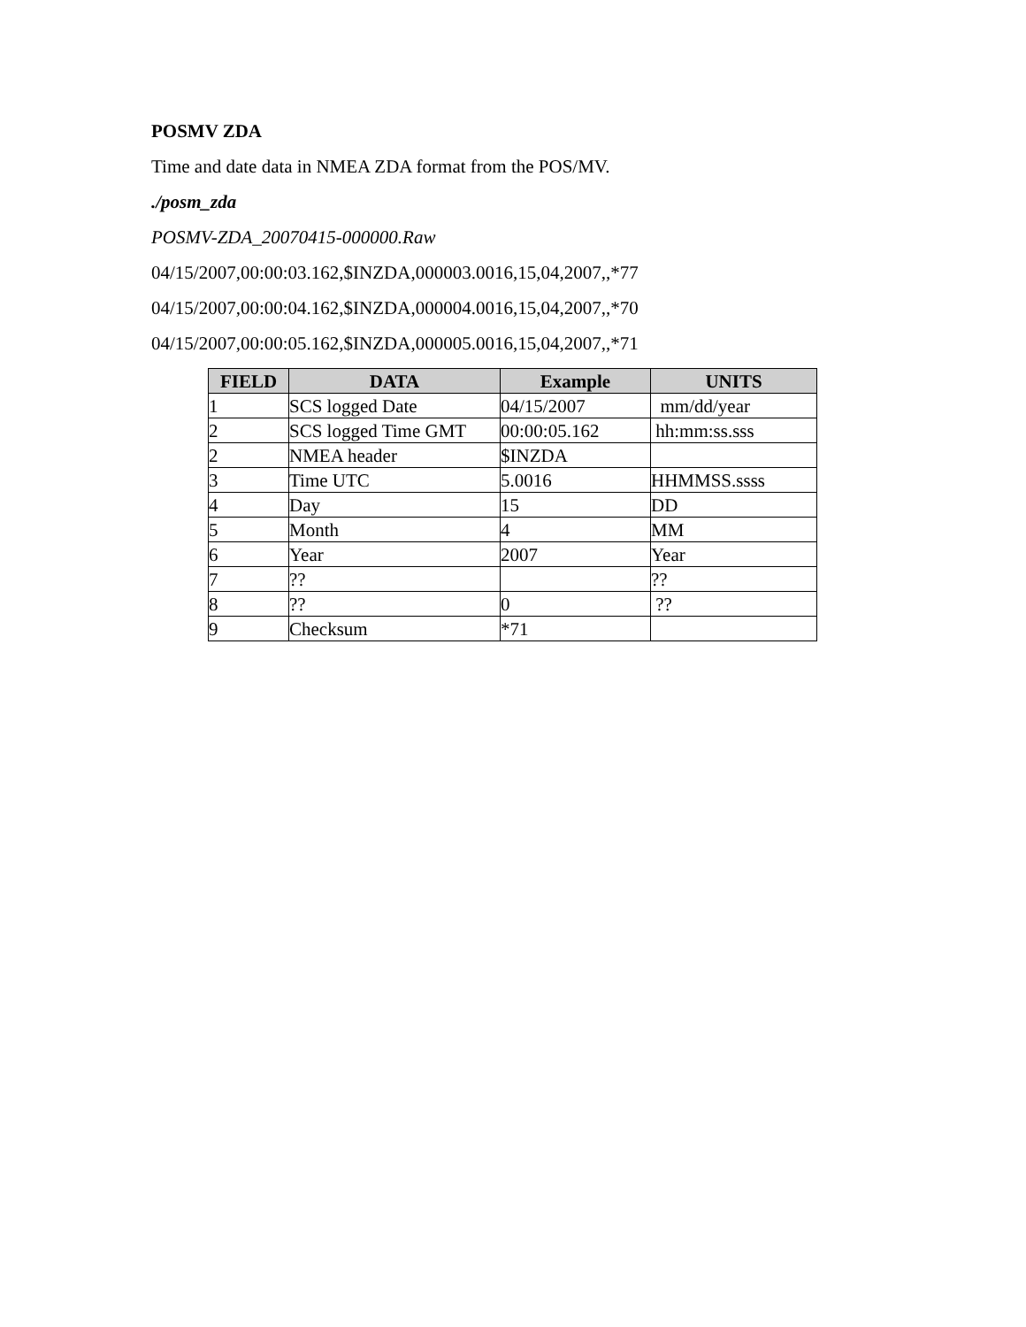POSMV ZDA
Time and date data in NMEA ZDA format from the POS/MV.
./posm_zda
POSMV-ZDA_20070415-000000.Raw
04/15/2007,00:00:03.162,$INZDA,000003.0016,15,04,2007,,*77
04/15/2007,00:00:04.162,$INZDA,000004.0016,15,04,2007,,*70
04/15/2007,00:00:05.162,$INZDA,000005.0016,15,04,2007,,*71
| FIELD | DATA | Example | UNITS |
| --- | --- | --- | --- |
| 1 | SCS logged Date | 04/15/2007 | mm/dd/year |
| 2 | SCS logged Time GMT | 00:00:05.162 | hh:mm:ss.sss |
| 2 | NMEA header | $INZDA | |
| 3 | Time UTC | 5.0016 | HHMMSS.ssss |
| 4 | Day | 15 | DD |
| 5 | Month | 4 | MM |
| 6 | Year | 2007 | Year |
| 7 | ?? | | ?? |
| 8 | ?? | 0 | ?? |
| 9 | Checksum | *71 | |